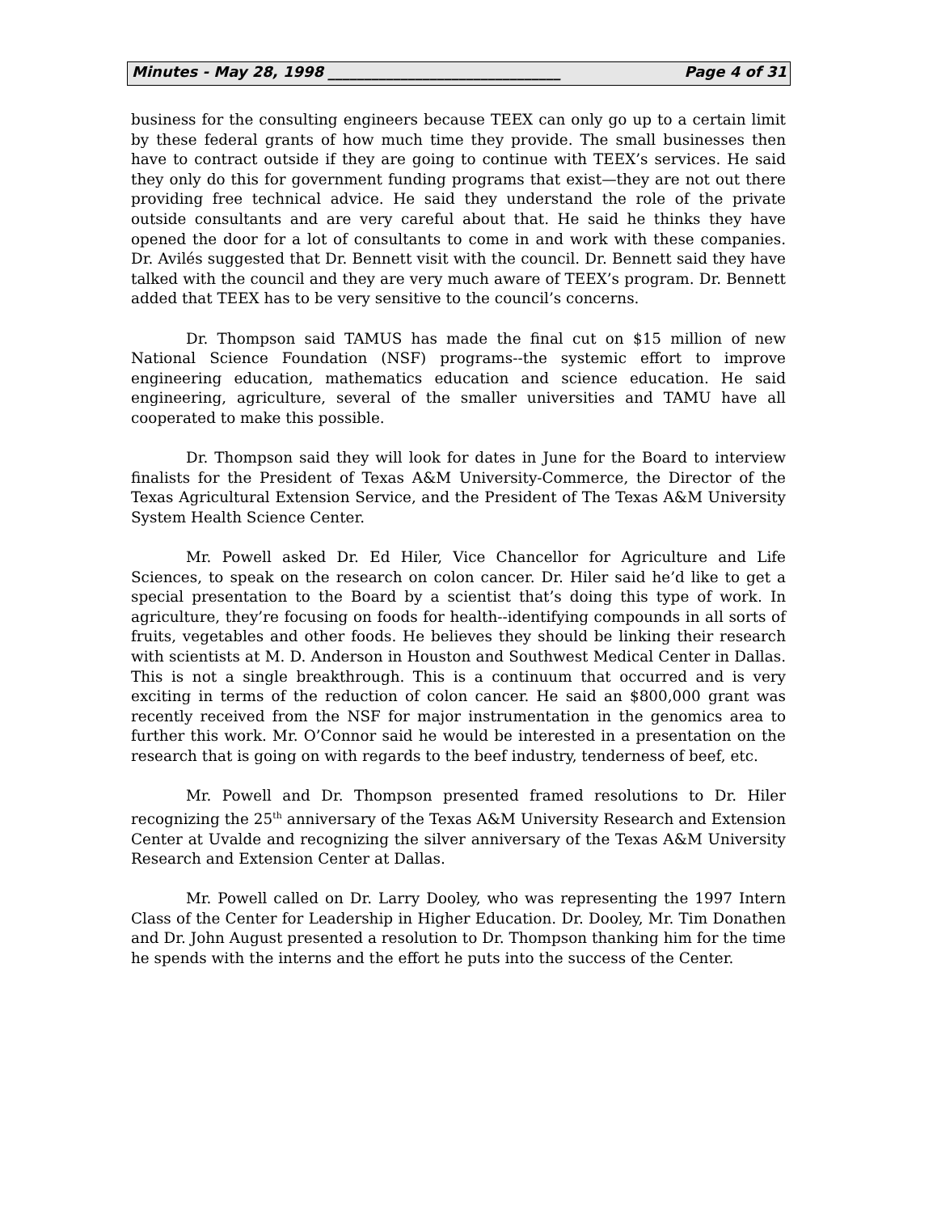Minutes - May 28, 1998 ________________________________ Page 4 of 31
business for the consulting engineers because TEEX can only go up to a certain limit by these federal grants of how much time they provide. The small businesses then have to contract outside if they are going to continue with TEEX’s services. He said they only do this for government funding programs that exist—they are not out there providing free technical advice. He said they understand the role of the private outside consultants and are very careful about that. He said he thinks they have opened the door for a lot of consultants to come in and work with these companies. Dr. Avilés suggested that Dr. Bennett visit with the council. Dr. Bennett said they have talked with the council and they are very much aware of TEEX’s program. Dr. Bennett added that TEEX has to be very sensitive to the council’s concerns.
Dr. Thompson said TAMUS has made the final cut on $15 million of new National Science Foundation (NSF) programs--the systemic effort to improve engineering education, mathematics education and science education. He said engineering, agriculture, several of the smaller universities and TAMU have all cooperated to make this possible.
Dr. Thompson said they will look for dates in June for the Board to interview finalists for the President of Texas A&M University-Commerce, the Director of the Texas Agricultural Extension Service, and the President of The Texas A&M University System Health Science Center.
Mr. Powell asked Dr. Ed Hiler, Vice Chancellor for Agriculture and Life Sciences, to speak on the research on colon cancer. Dr. Hiler said he’d like to get a special presentation to the Board by a scientist that’s doing this type of work. In agriculture, they’re focusing on foods for health--identifying compounds in all sorts of fruits, vegetables and other foods. He believes they should be linking their research with scientists at M. D. Anderson in Houston and Southwest Medical Center in Dallas. This is not a single breakthrough. This is a continuum that occurred and is very exciting in terms of the reduction of colon cancer. He said an $800,000 grant was recently received from the NSF for major instrumentation in the genomics area to further this work. Mr. O’Connor said he would be interested in a presentation on the research that is going on with regards to the beef industry, tenderness of beef, etc.
Mr. Powell and Dr. Thompson presented framed resolutions to Dr. Hiler recognizing the 25<sup>th</sup> anniversary of the Texas A&M University Research and Extension Center at Uvalde and recognizing the silver anniversary of the Texas A&M University Research and Extension Center at Dallas.
Mr. Powell called on Dr. Larry Dooley, who was representing the 1997 Intern Class of the Center for Leadership in Higher Education. Dr. Dooley, Mr. Tim Donathen and Dr. John August presented a resolution to Dr. Thompson thanking him for the time he spends with the interns and the effort he puts into the success of the Center.